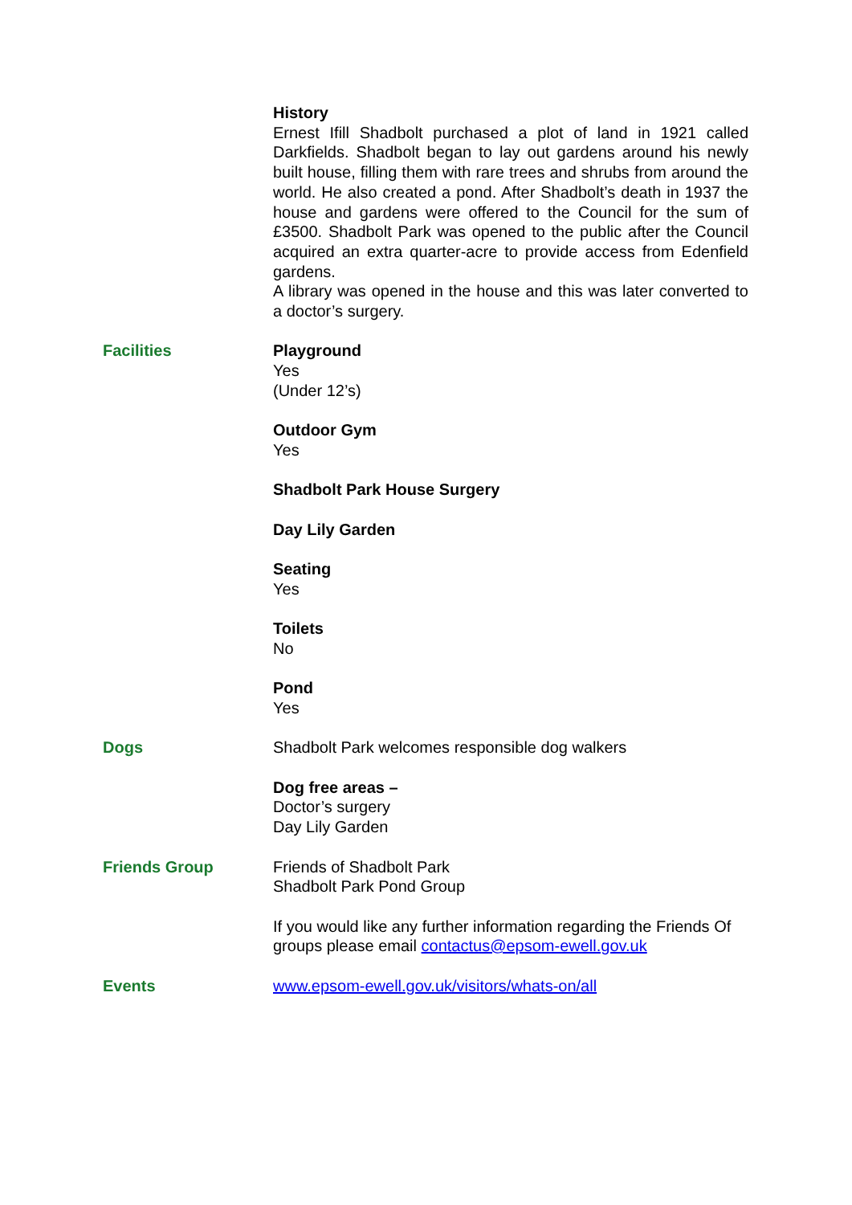History
Ernest Ifill Shadbolt purchased a plot of land in 1921 called Darkfields. Shadbolt began to lay out gardens around his newly built house, filling them with rare trees and shrubs from around the world. He also created a pond. After Shadbolt’s death in 1937 the house and gardens were offered to the Council for the sum of £3500. Shadbolt Park was opened to the public after the Council acquired an extra quarter-acre to provide access from Edenfield gardens.
A library was opened in the house and this was later converted to a doctor’s surgery.
Facilities Playground
Yes
(Under 12’s)
Outdoor Gym
Yes
Shadbolt Park House Surgery
Day Lily Garden
Seating
Yes
Toilets
No
Pond
Yes
Dogs Shadbolt Park welcomes responsible dog walkers
Dog free areas –
Doctor’s surgery
Day Lily Garden
Friends Group Friends of Shadbolt Park
Shadbolt Park Pond Group
If you would like any further information regarding the Friends Of groups please email contactus@epsom-ewell.gov.uk
Events www.epsom-ewell.gov.uk/visitors/whats-on/all